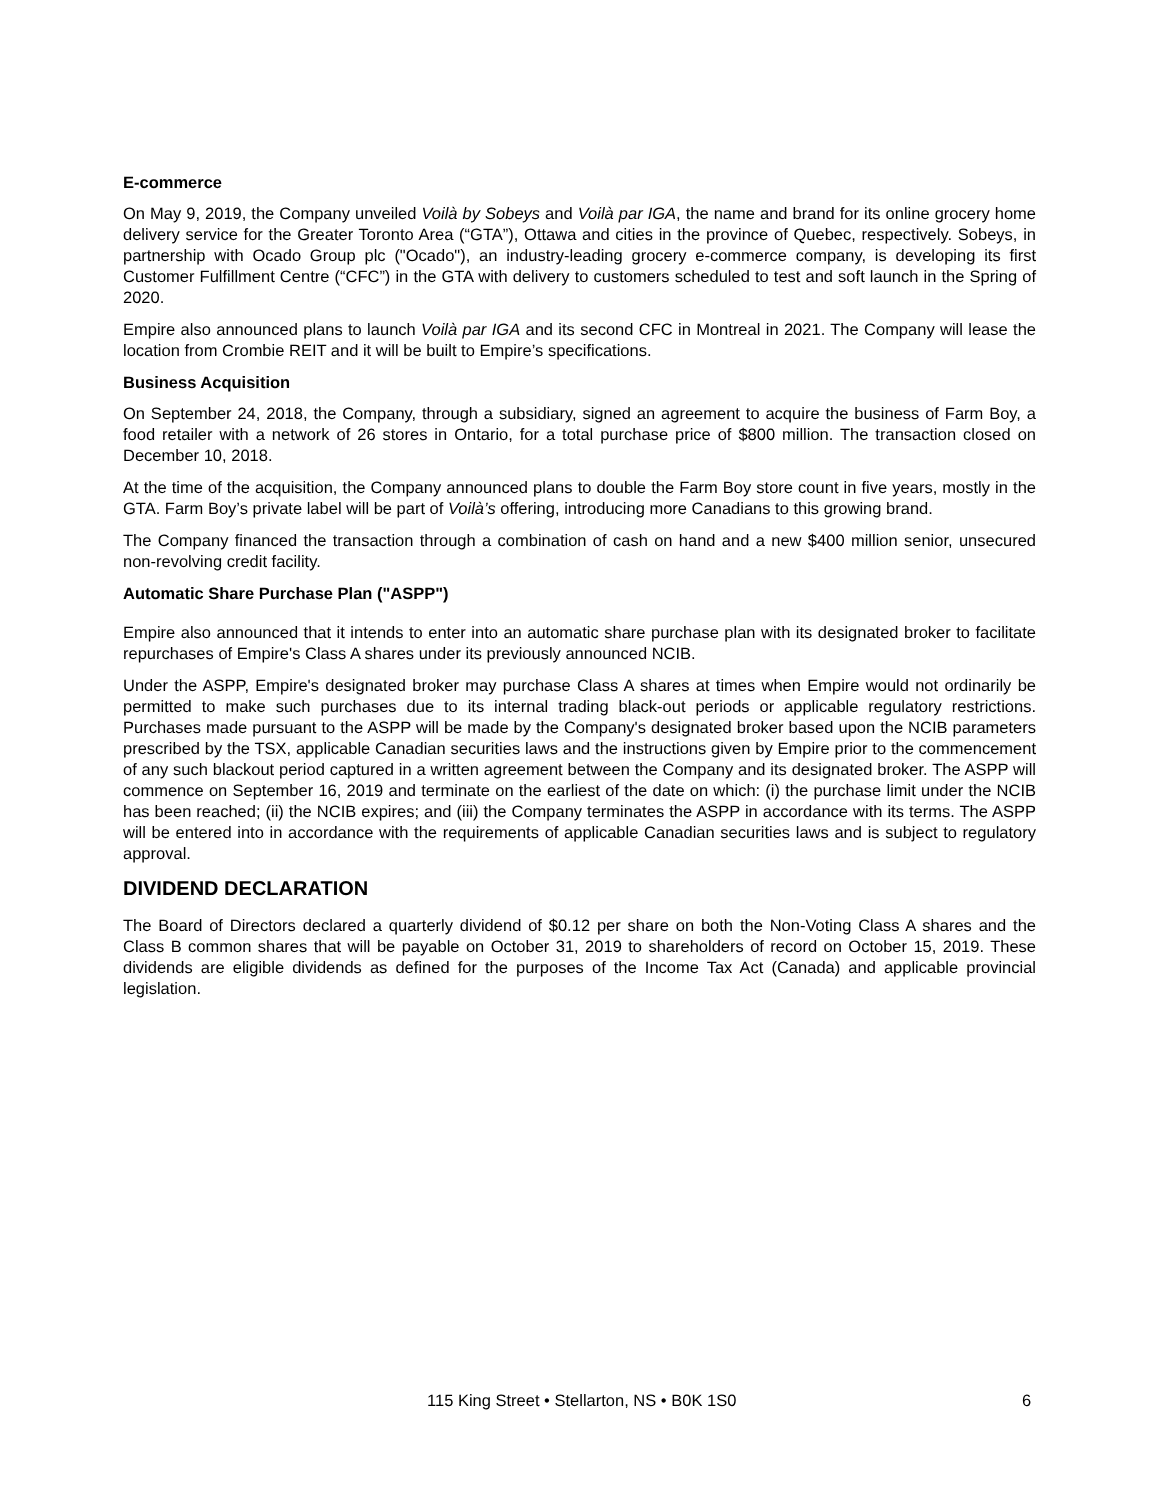E-commerce
On May 9, 2019, the Company unveiled Voilà by Sobeys and Voilà par IGA, the name and brand for its online grocery home delivery service for the Greater Toronto Area (“GTA”), Ottawa and cities in the province of Quebec, respectively. Sobeys, in partnership with Ocado Group plc ("Ocado"), an industry-leading grocery e-commerce company, is developing its first Customer Fulfillment Centre (“CFC”) in the GTA with delivery to customers scheduled to test and soft launch in the Spring of 2020.
Empire also announced plans to launch Voilà par IGA and its second CFC in Montreal in 2021. The Company will lease the location from Crombie REIT and it will be built to Empire’s specifications.
Business Acquisition
On September 24, 2018, the Company, through a subsidiary, signed an agreement to acquire the business of Farm Boy, a food retailer with a network of 26 stores in Ontario, for a total purchase price of $800 million. The transaction closed on December 10, 2018.
At the time of the acquisition, the Company announced plans to double the Farm Boy store count in five years, mostly in the GTA. Farm Boy’s private label will be part of Voilà’s offering, introducing more Canadians to this growing brand.
The Company financed the transaction through a combination of cash on hand and a new $400 million senior, unsecured non-revolving credit facility.
Automatic Share Purchase Plan ("ASPP")
Empire also announced that it intends to enter into an automatic share purchase plan with its designated broker to facilitate repurchases of Empire's Class A shares under its previously announced NCIB.
Under the ASPP, Empire's designated broker may purchase Class A shares at times when Empire would not ordinarily be permitted to make such purchases due to its internal trading black-out periods or applicable regulatory restrictions. Purchases made pursuant to the ASPP will be made by the Company's designated broker based upon the NCIB parameters prescribed by the TSX, applicable Canadian securities laws and the instructions given by Empire prior to the commencement of any such blackout period captured in a written agreement between the Company and its designated broker. The ASPP will commence on September 16, 2019 and terminate on the earliest of the date on which: (i) the purchase limit under the NCIB has been reached; (ii) the NCIB expires; and (iii) the Company terminates the ASPP in accordance with its terms. The ASPP will be entered into in accordance with the requirements of applicable Canadian securities laws and is subject to regulatory approval.
DIVIDEND DECLARATION
The Board of Directors declared a quarterly dividend of $0.12 per share on both the Non-Voting Class A shares and the Class B common shares that will be payable on October 31, 2019 to shareholders of record on October 15, 2019. These dividends are eligible dividends as defined for the purposes of the Income Tax Act (Canada) and applicable provincial legislation.
115 King Street • Stellarton, NS • B0K 1S0 6